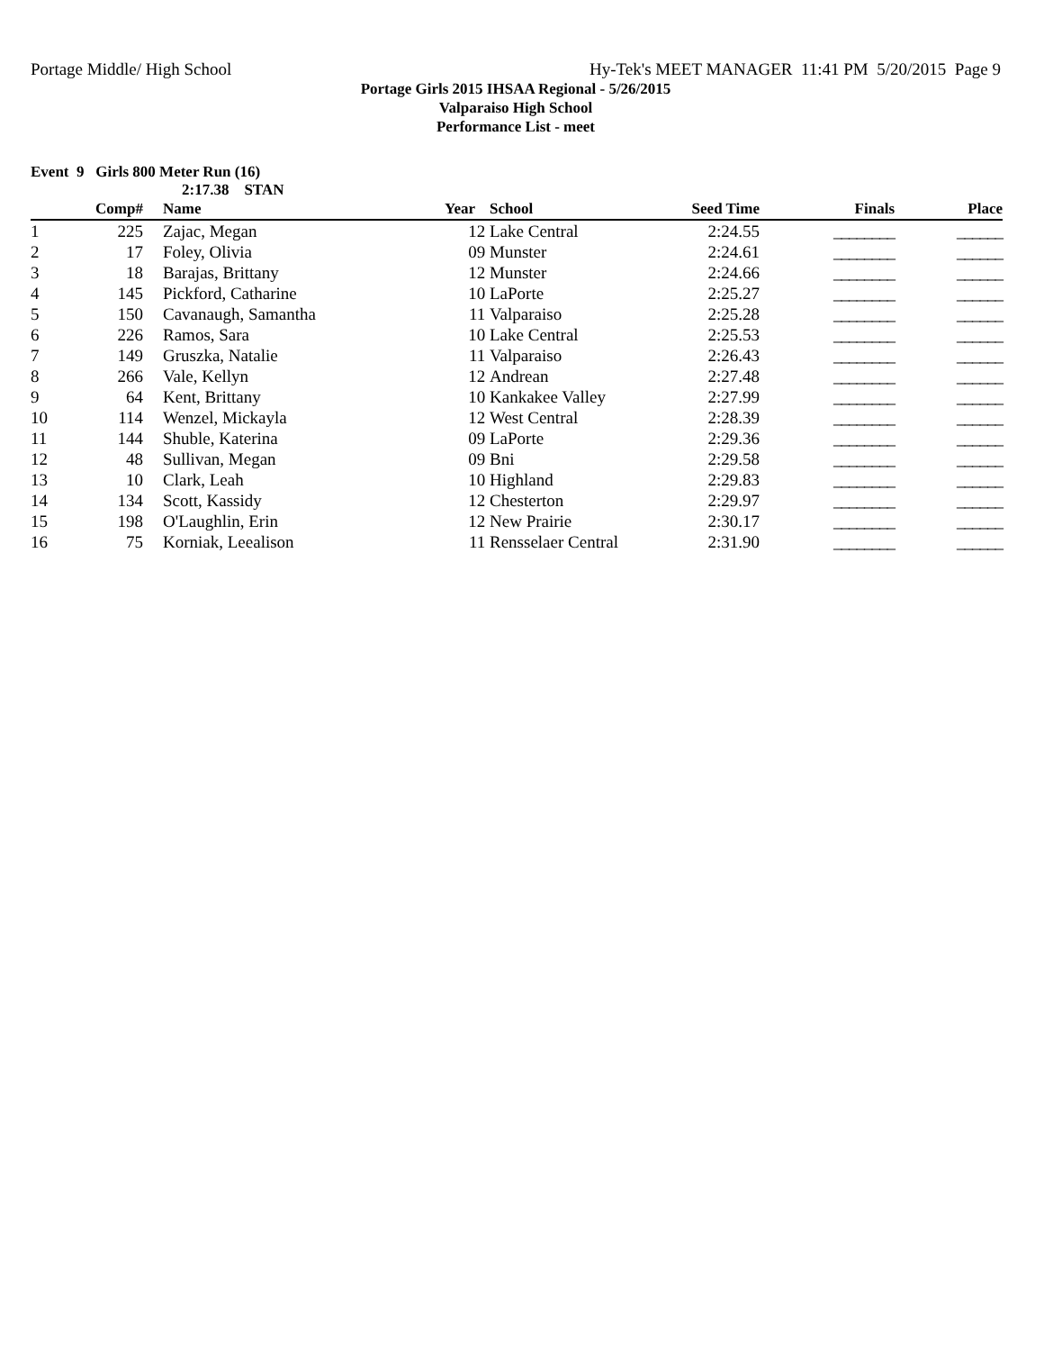Portage Middle/ High School Hy-Tek's MEET MANAGER 11:41 PM 5/20/2015 Page 9
Portage Girls 2015 IHSAA Regional - 5/26/2015
Valparaiso High School
Performance List - meet
Event 9 Girls 800 Meter Run (16)
2:17.38 STAN
| | Comp# | | Name | Year | School | Seed Time | Finals | Place |
| --- | --- | --- | --- | --- | --- | --- | --- | --- |
| 1 | 225 | | Zajac, Megan | 12 | Lake Central | 2:24.55 | ________ | ______ |
| 2 | 17 | | Foley, Olivia | 09 | Munster | 2:24.61 | ________ | ______ |
| 3 | 18 | | Barajas, Brittany | 12 | Munster | 2:24.66 | ________ | ______ |
| 4 | 145 | | Pickford, Catharine | 10 | LaPorte | 2:25.27 | ________ | ______ |
| 5 | 150 | | Cavanaugh, Samantha | 11 | Valparaiso | 2:25.28 | ________ | ______ |
| 6 | 226 | | Ramos, Sara | 10 | Lake Central | 2:25.53 | ________ | ______ |
| 7 | 149 | | Gruszka, Natalie | 11 | Valparaiso | 2:26.43 | ________ | ______ |
| 8 | 266 | | Vale, Kellyn | 12 | Andrean | 2:27.48 | ________ | ______ |
| 9 | 64 | | Kent, Brittany | 10 | Kankakee Valley | 2:27.99 | ________ | ______ |
| 10 | 114 | | Wenzel, Mickayla | 12 | West Central | 2:28.39 | ________ | ______ |
| 11 | 144 | | Shuble, Katerina | 09 | LaPorte | 2:29.36 | ________ | ______ |
| 12 | 48 | | Sullivan, Megan | 09 | Bni | 2:29.58 | ________ | ______ |
| 13 | 10 | | Clark, Leah | 10 | Highland | 2:29.83 | ________ | ______ |
| 14 | 134 | | Scott, Kassidy | 12 | Chesterton | 2:29.97 | ________ | ______ |
| 15 | 198 | | O'Laughlin, Erin | 12 | New Prairie | 2:30.17 | ________ | ______ |
| 16 | 75 | | Korniak, Leealison | 11 | Rensselaer Central | 2:31.90 | ________ | ______ |